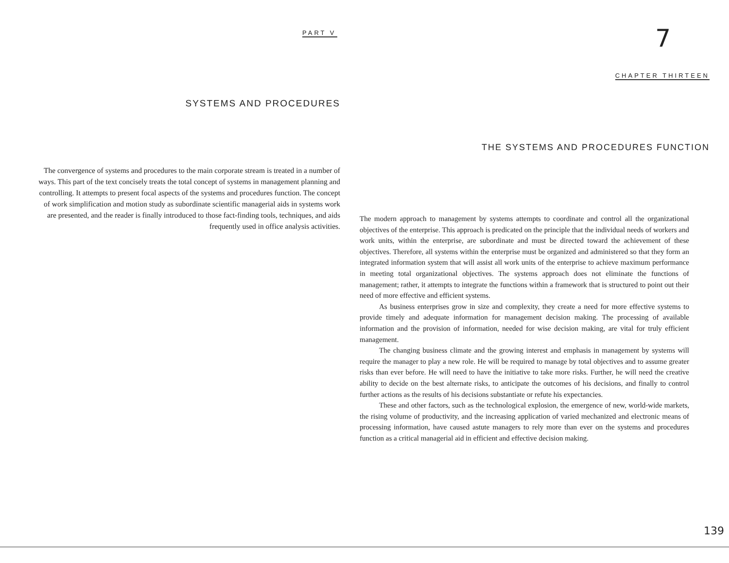PART V
SYSTEMS AND PROCEDURES
The convergence of systems and procedures to the main corporate stream is treated in a number of ways. This part of the text concisely treats the total concept of systems in management planning and controlling. It attempts to present focal aspects of the systems and procedures function. The concept of work simplification and motion study as subordinate scientific managerial aids in systems work are presented, and the reader is finally introduced to those fact-finding tools, techniques, and aids frequently used in office analysis activities.
7
CHAPTER THIRTEEN
THE SYSTEMS AND PROCEDURES FUNCTION
The modern approach to management by systems attempts to coordinate and control all the organizational objectives of the enterprise. This approach is predicated on the principle that the individual needs of workers and work units, within the enterprise, are subordinate and must be directed toward the achievement of these objectives. Therefore, all systems within the enterprise must be organized and administered so that they form an integrated information system that will assist all work units of the enterprise to achieve maximum performance in meeting total organizational objectives. The systems approach does not eliminate the functions of management; rather, it attempts to integrate the functions within a framework that is structured to point out their need of more effective and efficient systems.
As business enterprises grow in size and complexity, they create a need for more effective systems to provide timely and adequate information for management decision making. The processing of available information and the provision of information, needed for wise decision making, are vital for truly efficient management.
The changing business climate and the growing interest and emphasis in management by systems will require the manager to play a new role. He will be required to manage by total objectives and to assume greater risks than ever before. He will need to have the initiative to take more risks. Further, he will need the creative ability to decide on the best alternate risks, to anticipate the outcomes of his decisions, and finally to control further actions as the results of his decisions substantiate or refute his expectancies.
These and other factors, such as the technological explosion, the emergence of new, world-wide markets, the rising volume of productivity, and the increasing application of varied mechanized and electronic means of processing information, have caused astute managers to rely more than ever on the systems and procedures function as a critical managerial aid in efficient and effective decision making.
139